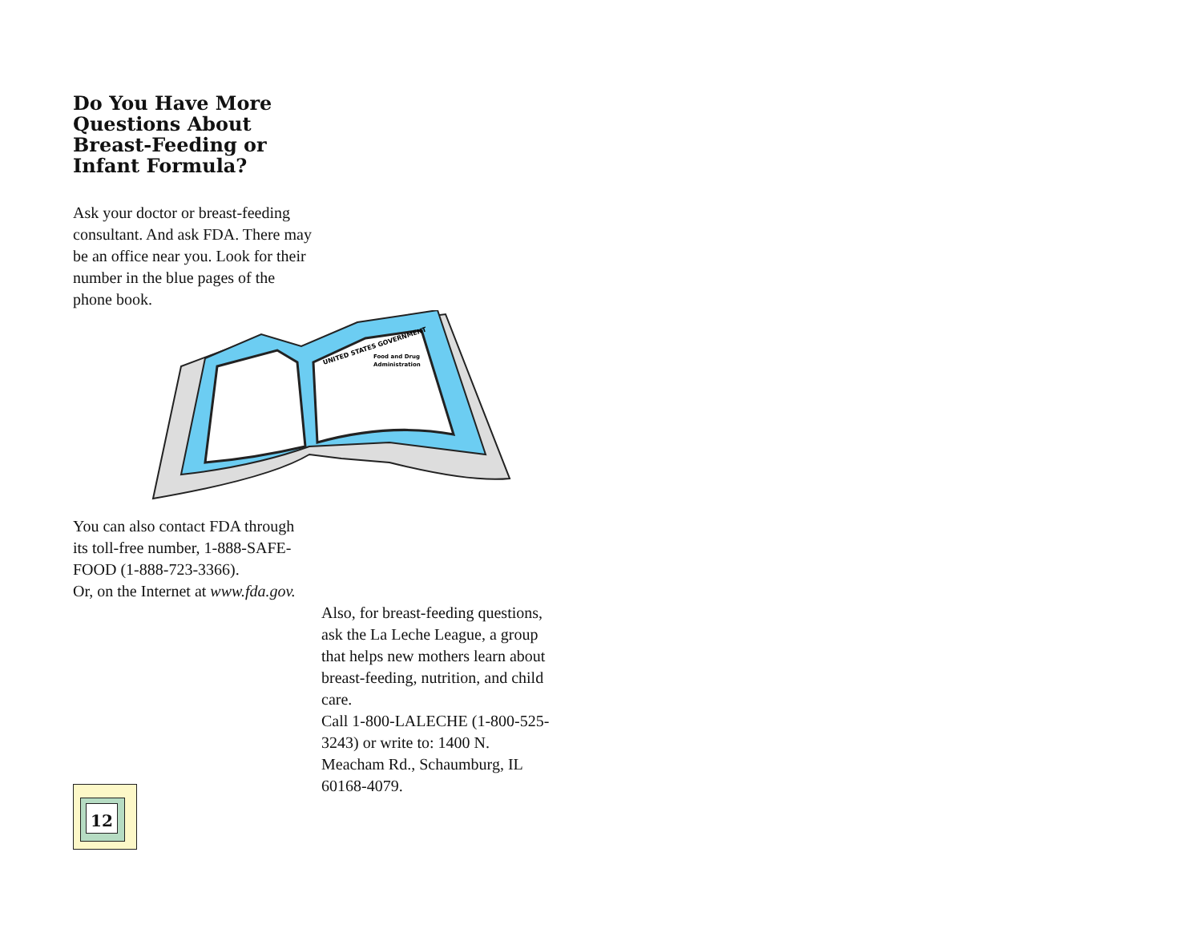Do You Have More Questions About Breast-Feeding or Infant Formula?
Ask your doctor or breast-feeding consultant. And ask FDA. There may be an office near you. Look for their number in the blue pages of the phone book.
UNITED STATES GOVERNMENT
Food and Drug
Administration
You can also contact FDA through its toll-free number, 1-888-SAFE-FOOD (1-888-723-3366).
Or, on the Internet at www.fda.gov.
Also, for breast-feeding questions, ask the La Leche League, a group that helps new mothers learn about breast-feeding, nutrition, and child care.
Call 1-800-LALECHE (1-800-525-3243) or write to: 1400 N. Meacham Rd., Schaumburg, IL 60168-4079.
12